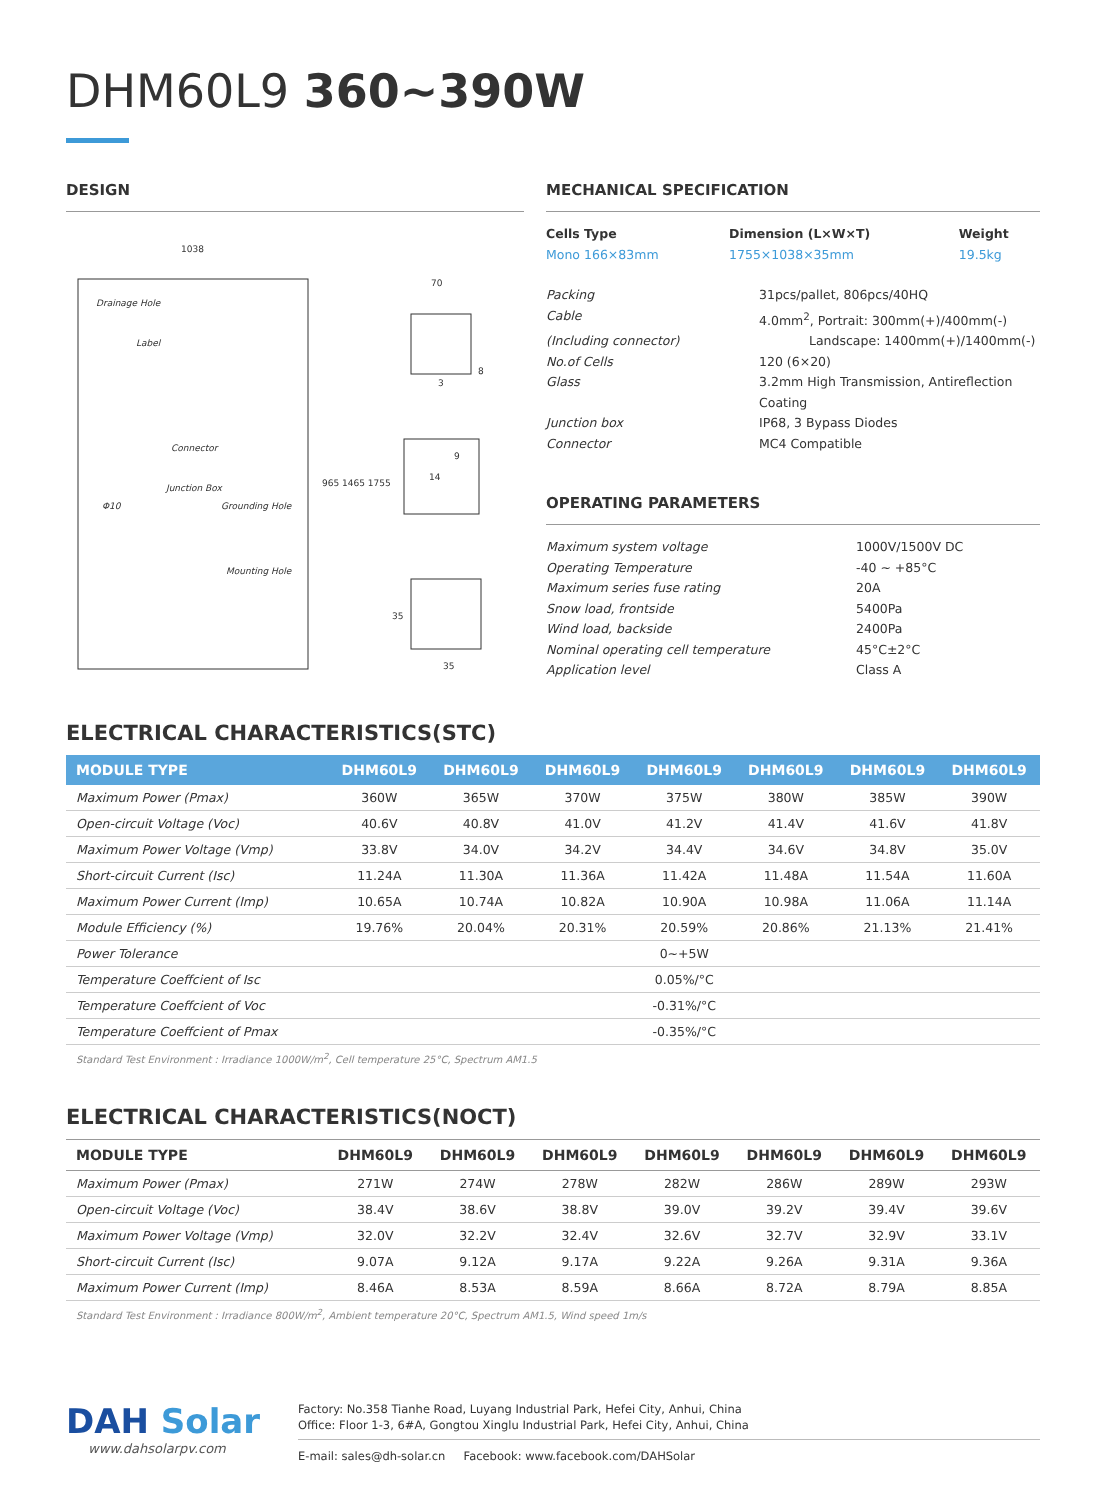DHM60L9 360~390W
DESIGN
1038
Drainage Hole
Label
Connector
Junction Box
Φ10
Grounding Hole
Mounting Hole
965 1465 1755
70
3
8
9
14
35
35
MECHANICAL SPECIFICATION
| Cells Type | Dimension (L×W×T) | Weight |
| Mono 166×83mm | 1755×1038×35mm | 19.5kg |
| Packing | 31pcs/pallet, 806pcs/40HQ |
| Cable | 4.0mm<sup>2</sup>, Portrait: 300mm(+)/400mm(-) |
| (Including connector) | Landscape: 1400mm(+)/1400mm(-) |
| No.of Cells | 120 (6×20) |
| Glass | 3.2mm High Transmission, Antireflection Coating |
| Junction box | IP68, 3 Bypass Diodes |
| Connector | MC4 Compatible |
OPERATING PARAMETERS
| Maximum system voltage | 1000V/1500V DC |
| Operating Temperature | -40 ~ +85°C |
| Maximum series fuse rating | 20A |
| Snow load, frontside | 5400Pa |
| Wind load, backside | 2400Pa |
| Nominal operating cell temperature | 45°C±2°C |
| Application level | Class A |
ELECTRICAL CHARACTERISTICS(STC)
| MODULE TYPE | DHM60L9 | DHM60L9 | DHM60L9 | DHM60L9 | DHM60L9 | DHM60L9 | DHM60L9 |
| --- | --- | --- | --- | --- | --- | --- | --- |
| Maximum Power (Pmax) | 360W | 365W | 370W | 375W | 380W | 385W | 390W |
| Open-circuit Voltage (Voc) | 40.6V | 40.8V | 41.0V | 41.2V | 41.4V | 41.6V | 41.8V |
| Maximum Power Voltage (Vmp) | 33.8V | 34.0V | 34.2V | 34.4V | 34.6V | 34.8V | 35.0V |
| Short-circuit Current (Isc) | 11.24A | 11.30A | 11.36A | 11.42A | 11.48A | 11.54A | 11.60A |
| Maximum Power Current (Imp) | 10.65A | 10.74A | 10.82A | 10.90A | 10.98A | 11.06A | 11.14A |
| Module Efficiency (%) | 19.76% | 20.04% | 20.31% | 20.59% | 20.86% | 21.13% | 21.41% |
| Power Tolerance | 0~+5W | | | | | | |
| Temperature Coeffcient of Isc | 0.05%/°C | | | | | | |
| Temperature Coeffcient of Voc | -0.31%/°C | | | | | | |
| Temperature Coeffcient of Pmax | -0.35%/°C | | | | | | |
Standard Test Environment : Irradiance 1000W/m<sup>2</sup>, Cell temperature 25°C, Spectrum AM1.5
ELECTRICAL CHARACTERISTICS(NOCT)
| MODULE TYPE | DHM60L9 | DHM60L9 | DHM60L9 | DHM60L9 | DHM60L9 | DHM60L9 | DHM60L9 |
| --- | --- | --- | --- | --- | --- | --- | --- |
| Maximum Power (Pmax) | 271W | 274W | 278W | 282W | 286W | 289W | 293W |
| Open-circuit Voltage (Voc) | 38.4V | 38.6V | 38.8V | 39.0V | 39.2V | 39.4V | 39.6V |
| Maximum Power Voltage (Vmp) | 32.0V | 32.2V | 32.4V | 32.6V | 32.7V | 32.9V | 33.1V |
| Short-circuit Current (Isc) | 9.07A | 9.12A | 9.17A | 9.22A | 9.26A | 9.31A | 9.36A |
| Maximum Power Current (Imp) | 8.46A | 8.53A | 8.59A | 8.66A | 8.72A | 8.79A | 8.85A |
Standard Test Environment : Irradiance 800W/m<sup>2</sup>, Ambient temperature 20°C, Spectrum AM1.5, Wind speed 1m/s
DAH Solar
www.dahsolarpv.com
Factory: No.358 Tianhe Road, Luyang Industrial Park, Hefei City, Anhui, China
Office: Floor 1-3, 6#A, Gongtou Xinglu Industrial Park, Hefei City, Anhui, China
E-mail: sales@dh-solar.cn Facebook: www.facebook.com/DAHSolar